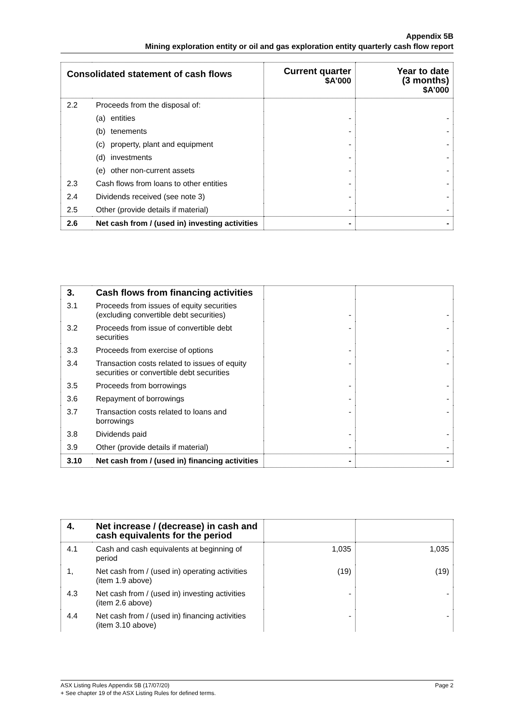Appendix 5B
Mining exploration entity or oil and gas exploration entity quarterly cash flow report
| Consolidated statement of cash flows | | Current quarter $A’000 | Year to date (3 months) $A’000 |
| --- | --- | --- | --- |
| 2.2 | Proceeds from the disposal of: | | |
| | (a) entities | - | - |
| | (b) tenements | - | - |
| | (c) property, plant and equipment | - | - |
| | (d) investments | - | - |
| | (e) other non-current assets | - | - |
| 2.3 | Cash flows from loans to other entities | - | - |
| 2.4 | Dividends received (see note 3) | - | - |
| 2.5 | Other (provide details if material) | - | - |
| 2.6 | Net cash from / (used in) investing activities | - | - |
| 3. | Cash flows from financing activities | | |
| 3.1 | Proceeds from issues of equity securities (excluding convertible debt securities) | - | - |
| 3.2 | Proceeds from issue of convertible debt securities | - | - |
| 3.3 | Proceeds from exercise of options | - | - |
| 3.4 | Transaction costs related to issues of equity securities or convertible debt securities | - | - |
| 3.5 | Proceeds from borrowings | - | - |
| 3.6 | Repayment of borrowings | - | - |
| 3.7 | Transaction costs related to loans and borrowings | - | - |
| 3.8 | Dividends paid | - | - |
| 3.9 | Other (provide details if material) | - | - |
| 3.10 | Net cash from / (used in) financing activities | - | - |
| 4. | Net increase / (decrease) in cash and cash equivalents for the period | | |
| 4.1 | Cash and cash equivalents at beginning of period | 1,035 | 1,035 |
| 1, | Net cash from / (used in) operating activities (item 1.9 above) | (19) | (19) |
| 4.3 | Net cash from / (used in) investing activities (item 2.6 above) | - | - |
| 4.4 | Net cash from / (used in) financing activities (item 3.10 above) | - | - |
Page 2 ASX Listing Rules Appendix 5B (17/07/20)
+ See chapter 19 of the ASX Listing Rules for defined terms.